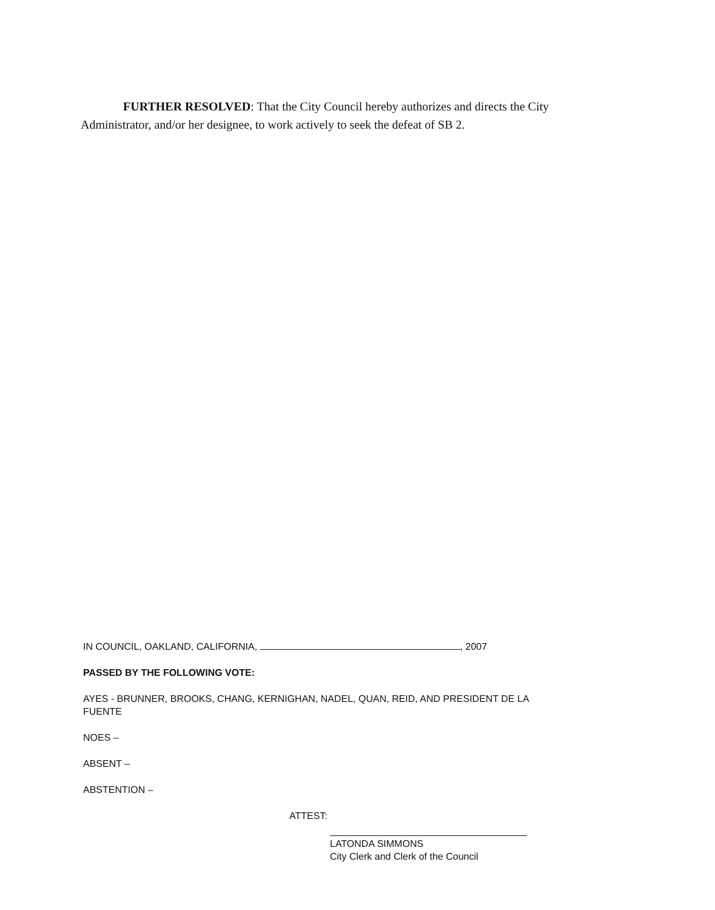FURTHER RESOLVED: That the City Council hereby authorizes and directs the City Administrator, and/or her designee, to work actively to seek the defeat of SB 2.
IN COUNCIL, OAKLAND, CALIFORNIA, , 2007
PASSED BY THE FOLLOWING VOTE:
AYES - BRUNNER, BROOKS, CHANG, KERNIGHAN, NADEL, QUAN, REID, AND PRESIDENT DE LA FUENTE
NOES –
ABSENT –
ABSTENTION –
ATTEST:
LATONDA SIMMONS
City Clerk and Clerk of the Council